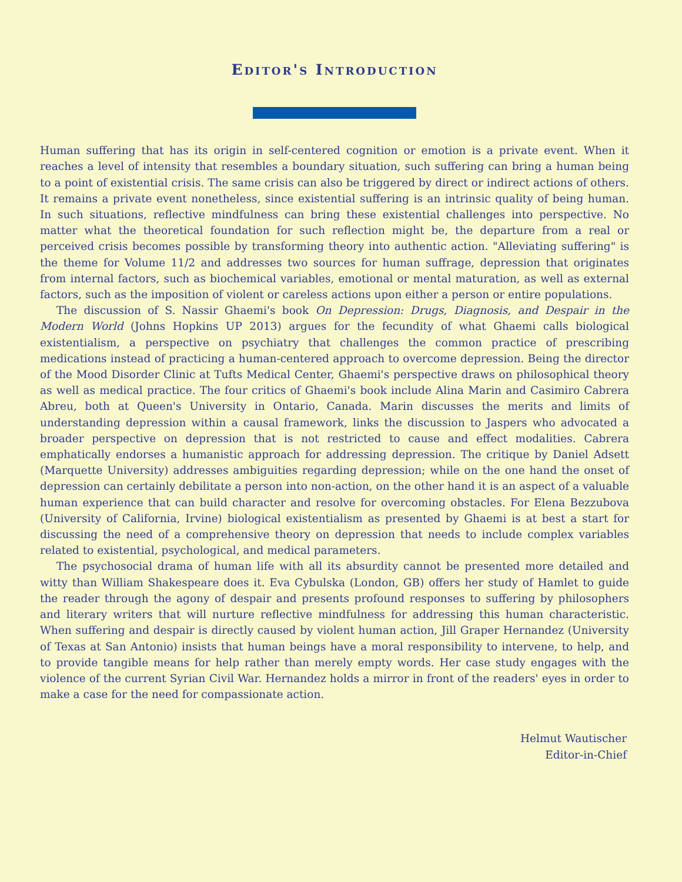Editor's Introduction
Human suffering that has its origin in self-centered cognition or emotion is a private event. When it reaches a level of intensity that resembles a boundary situation, such suffering can bring a human being to a point of existential crisis. The same crisis can also be triggered by direct or indirect actions of others. It remains a private event nonetheless, since existential suffering is an intrinsic quality of being human. In such situations, reflective mindfulness can bring these existential challenges into perspective. No matter what the theoretical foundation for such reflection might be, the departure from a real or perceived crisis becomes possible by transforming theory into authentic action. "Alleviating suffering" is the theme for Volume 11/2 and addresses two sources for human suffrage, depression that originates from internal factors, such as biochemical variables, emotional or mental maturation, as well as external factors, such as the imposition of violent or careless actions upon either a person or entire populations.
The discussion of S. Nassir Ghaemi's book On Depression: Drugs, Diagnosis, and Despair in the Modern World (Johns Hopkins UP 2013) argues for the fecundity of what Ghaemi calls biological existentialism, a perspective on psychiatry that challenges the common practice of prescribing medications instead of practicing a human-centered approach to overcome depression. Being the director of the Mood Disorder Clinic at Tufts Medical Center, Ghaemi's perspective draws on philosophical theory as well as medical practice. The four critics of Ghaemi's book include Alina Marin and Casimiro Cabrera Abreu, both at Queen's University in Ontario, Canada. Marin discusses the merits and limits of understanding depression within a causal framework, links the discussion to Jaspers who advocated a broader perspective on depression that is not restricted to cause and effect modalities. Cabrera emphatically endorses a humanistic approach for addressing depression. The critique by Daniel Adsett (Marquette University) addresses ambiguities regarding depression; while on the one hand the onset of depression can certainly debilitate a person into non-action, on the other hand it is an aspect of a valuable human experience that can build character and resolve for overcoming obstacles. For Elena Bezzubova (University of California, Irvine) biological existentialism as presented by Ghaemi is at best a start for discussing the need of a comprehensive theory on depression that needs to include complex variables related to existential, psychological, and medical parameters.
The psychosocial drama of human life with all its absurdity cannot be presented more detailed and witty than William Shakespeare does it. Eva Cybulska (London, GB) offers her study of Hamlet to guide the reader through the agony of despair and presents profound responses to suffering by philosophers and literary writers that will nurture reflective mindfulness for addressing this human characteristic. When suffering and despair is directly caused by violent human action, Jill Graper Hernandez (University of Texas at San Antonio) insists that human beings have a moral responsibility to intervene, to help, and to provide tangible means for help rather than merely empty words. Her case study engages with the violence of the current Syrian Civil War. Hernandez holds a mirror in front of the readers' eyes in order to make a case for the need for compassionate action.
Helmut Wautischer
Editor-in-Chief